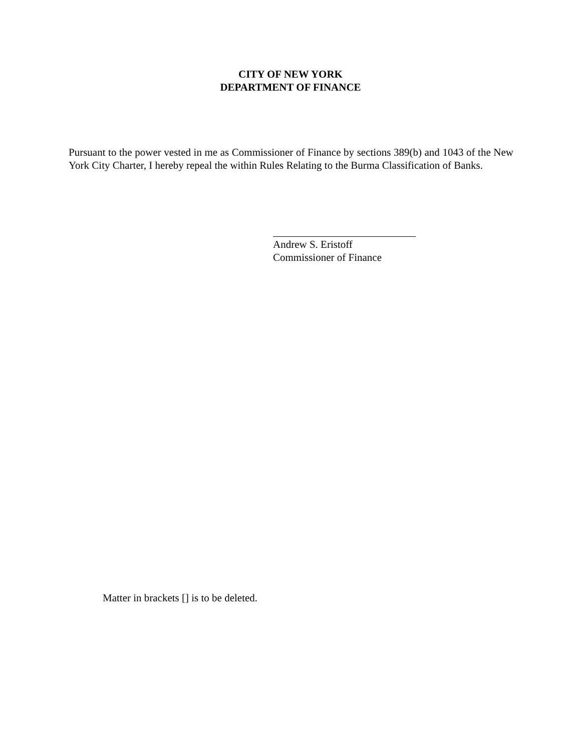CITY OF NEW YORK
DEPARTMENT OF FINANCE
Pursuant to the power vested in me as Commissioner of Finance by sections 389(b) and 1043 of the New York City Charter, I hereby repeal the within Rules Relating to the Burma Classification of Banks.
Andrew S. Eristoff
Commissioner of Finance
Matter in brackets [] is to be deleted.